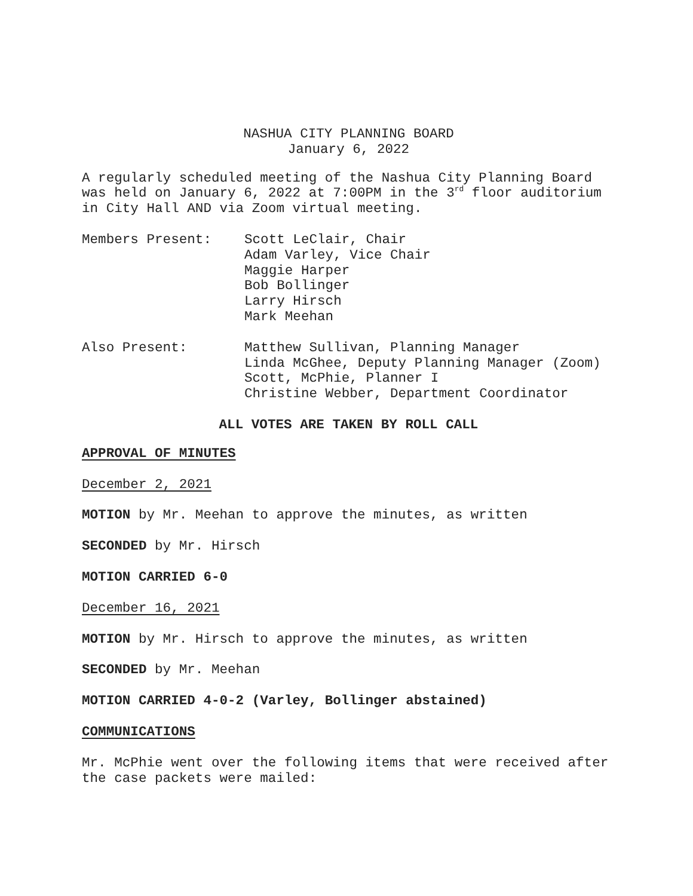NASHUA CITY PLANNING BOARD
January 6, 2022
A regularly scheduled meeting of the Nashua City Planning Board was held on January 6, 2022 at 7:00PM in the 3<sup>rd</sup> floor auditorium in City Hall AND via Zoom virtual meeting.
Members Present: Scott LeClair, Chair
Adam Varley, Vice Chair
Maggie Harper
Bob Bollinger
Larry Hirsch
Mark Meehan
Also Present: Matthew Sullivan, Planning Manager
Linda McGhee, Deputy Planning Manager (Zoom)
Scott, McPhie, Planner I
Christine Webber, Department Coordinator
ALL VOTES ARE TAKEN BY ROLL CALL
APPROVAL OF MINUTES
December 2, 2021
MOTION by Mr. Meehan to approve the minutes, as written
SECONDED by Mr. Hirsch
MOTION CARRIED 6-0
December 16, 2021
MOTION by Mr. Hirsch to approve the minutes, as written
SECONDED by Mr. Meehan
MOTION CARRIED 4-0-2 (Varley, Bollinger abstained)
COMMUNICATIONS
Mr. McPhie went over the following items that were received after the case packets were mailed: